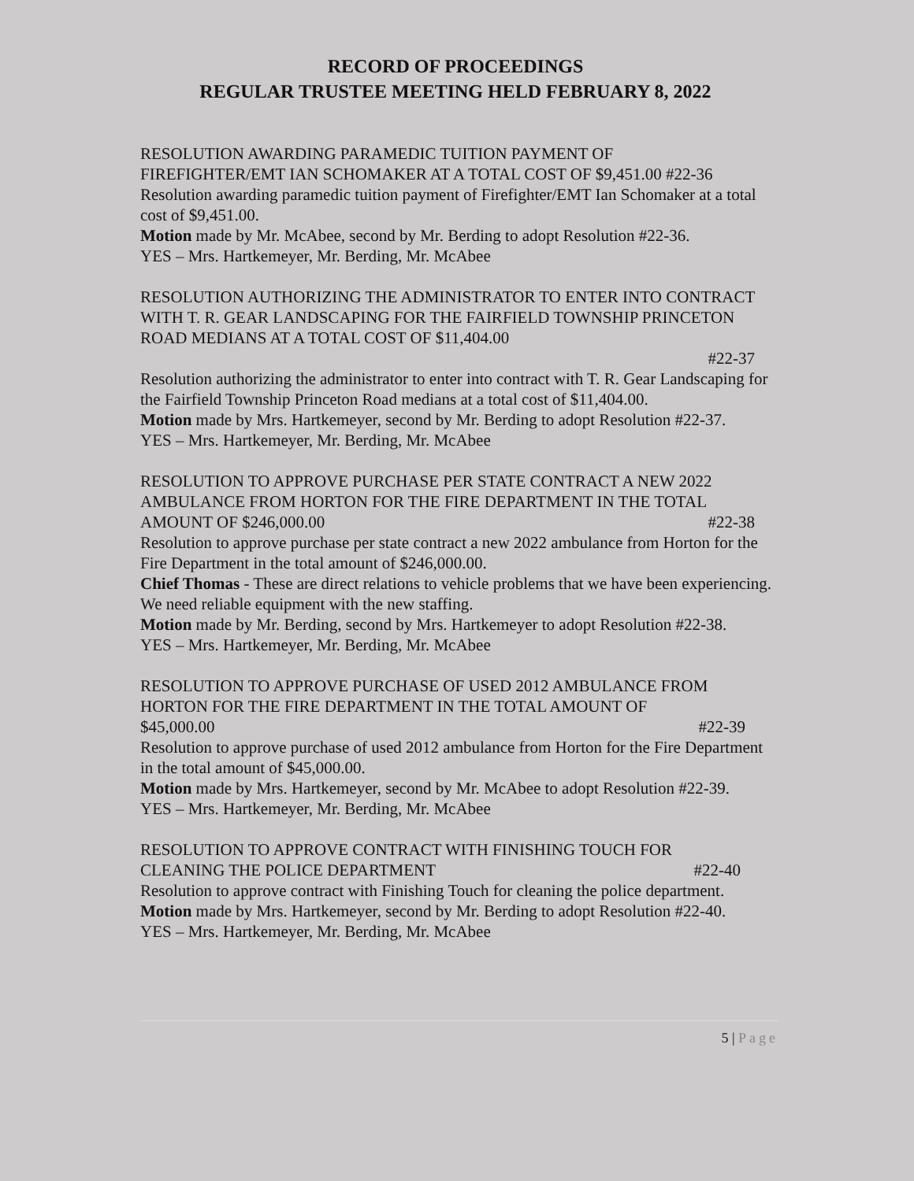RECORD OF PROCEEDINGS
REGULAR TRUSTEE MEETING HELD FEBRUARY 8, 2022
RESOLUTION AWARDING PARAMEDIC TUITION PAYMENT OF
FIREFIGHTER/EMT IAN SCHOMAKER AT A TOTAL COST OF $9,451.00 #22-36
Resolution awarding paramedic tuition payment of Firefighter/EMT Ian Schomaker at a total cost of $9,451.00.
Motion made by Mr. McAbee, second by Mr. Berding to adopt Resolution #22-36.
YES – Mrs. Hartkemeyer, Mr. Berding, Mr. McAbee
RESOLUTION AUTHORIZING THE ADMINISTRATOR TO ENTER INTO CONTRACT WITH T. R. GEAR LANDSCAPING FOR THE FAIRFIELD TOWNSHIP PRINCETON ROAD MEDIANS AT A TOTAL COST OF $11,404.00
#22-37
Resolution authorizing the administrator to enter into contract with T. R. Gear Landscaping for the Fairfield Township Princeton Road medians at a total cost of $11,404.00.
Motion made by Mrs. Hartkemeyer, second by Mr. Berding to adopt Resolution #22-37.
YES – Mrs. Hartkemeyer, Mr. Berding, Mr. McAbee
RESOLUTION TO APPROVE PURCHASE PER STATE CONTRACT A NEW 2022 AMBULANCE FROM HORTON FOR THE FIRE DEPARTMENT IN THE TOTAL
AMOUNT OF $246,000.00 #22-38
Resolution to approve purchase per state contract a new 2022 ambulance from Horton for the Fire Department in the total amount of $246,000.00.
Chief Thomas - These are direct relations to vehicle problems that we have been experiencing. We need reliable equipment with the new staffing.
Motion made by Mr. Berding, second by Mrs. Hartkemeyer to adopt Resolution #22-38.
YES – Mrs. Hartkemeyer, Mr. Berding, Mr. McAbee
RESOLUTION TO APPROVE PURCHASE OF USED 2012 AMBULANCE FROM HORTON FOR THE FIRE DEPARTMENT IN THE TOTAL AMOUNT OF
$45,000.00 #22-39
Resolution to approve purchase of used 2012 ambulance from Horton for the Fire Department in the total amount of $45,000.00.
Motion made by Mrs. Hartkemeyer, second by Mr. McAbee to adopt Resolution #22-39.
YES – Mrs. Hartkemeyer, Mr. Berding, Mr. McAbee
RESOLUTION TO APPROVE CONTRACT WITH FINISHING TOUCH FOR
CLEANING THE POLICE DEPARTMENT #22-40
Resolution to approve contract with Finishing Touch for cleaning the police department.
Motion made by Mrs. Hartkemeyer, second by Mr. Berding to adopt Resolution #22-40.
YES – Mrs. Hartkemeyer, Mr. Berding, Mr. McAbee
5 | Page